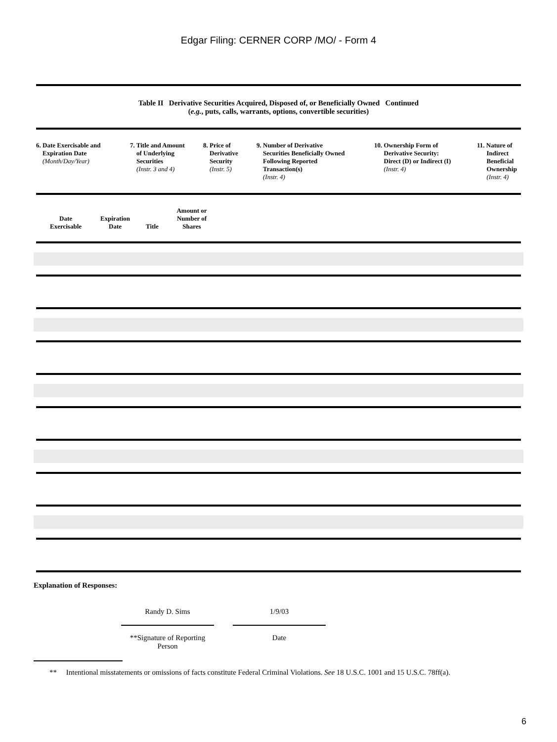Edgar Filing: CERNER CORP /MO/ - Form 4
Table II Derivative Securities Acquired, Disposed of, or Beneficially Owned Continued
(e.g., puts, calls, warrants, options, convertible securities)
| 6. Date Exercisable and Expiration Date (Month/Day/Year) | 7. Title and Amount of Underlying Securities (Instr. 3 and 4) | 8. Price of Derivative Security (Instr. 5) | 9. Number of Derivative Securities Beneficially Owned Following Reported Transaction(s) (Instr. 4) | 10. Ownership Form of Derivative Security: Direct (D) or Indirect (I) (Instr. 4) | 11. Nature of Indirect Beneficial Ownership (Instr. 4) |
| Date Exercisable | Expiration Date | Title | Amount or Number of Shares |
| --- | --- | --- | --- |
Explanation of Responses:
Randy D. Sims
**Signature of Reporting Person
1/9/03
Date
** Intentional misstatements or omissions of facts constitute Federal Criminal Violations. See 18 U.S.C. 1001 and 15 U.S.C. 78ff(a).
6